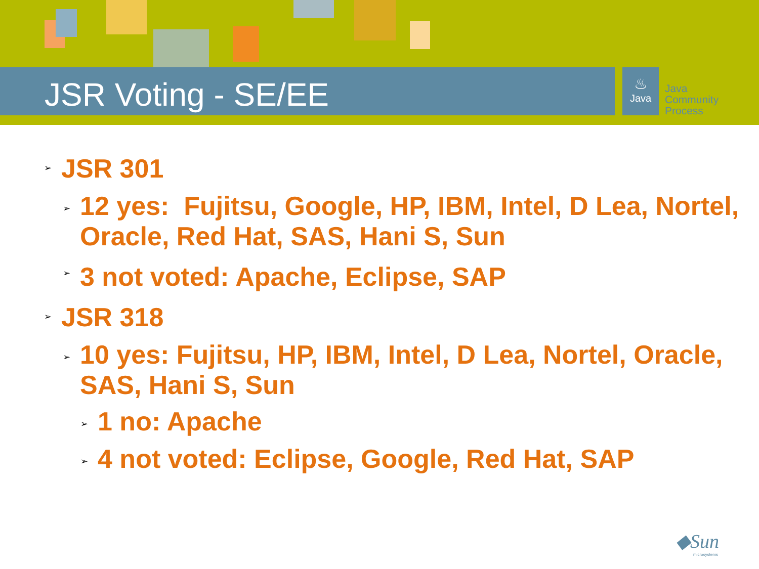JSR Voting - SE/EE
♨
Java
Java
Community
Process
➢ JSR 301
➢ 12 yes: Fujitsu, Google, HP, IBM, Intel, D Lea, Nortel, Oracle, Red Hat, SAS, Hani S, Sun
➢ 3 not voted: Apache, Eclipse, SAP
➢ JSR 318
➢ 10 yes: Fujitsu, HP, IBM, Intel, D Lea, Nortel, Oracle, SAS, Hani S, Sun
➢ 1 no: Apache
➢ 4 not voted: Eclipse, Google, Red Hat, SAP
◆Sun
microsystems